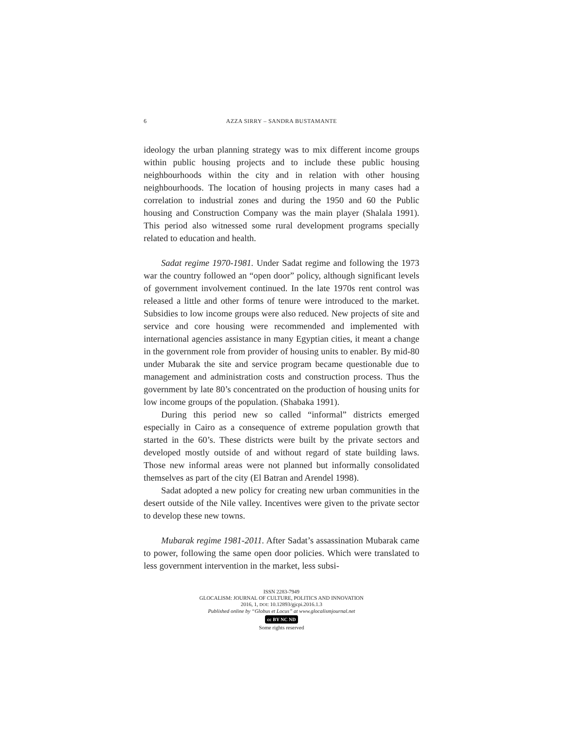6 AZZA SIRRY – SANDRA BUSTAMANTE
ideology the urban planning strategy was to mix different income groups within public housing projects and to include these public housing neighbourhoods within the city and in relation with other housing neighbourhoods. The location of housing projects in many cases had a correlation to industrial zones and during the 1950 and 60 the Public housing and Construction Company was the main player (Shalala 1991). This period also witnessed some rural development programs specially related to education and health.
Sadat regime 1970-1981. Under Sadat regime and following the 1973 war the country followed an “open door” policy, although significant levels of government involvement continued. In the late 1970s rent control was released a little and other forms of tenure were introduced to the market. Subsidies to low income groups were also reduced. New projects of site and service and core housing were recommended and implemented with international agencies assistance in many Egyptian cities, it meant a change in the government role from provider of housing units to enabler. By mid-80 under Mubarak the site and service program became questionable due to management and administration costs and construction process. Thus the government by late 80’s concentrated on the production of housing units for low income groups of the population. (Shabaka 1991).
During this period new so called “informal” districts emerged especially in Cairo as a consequence of extreme population growth that started in the 60’s. These districts were built by the private sectors and developed mostly outside of and without regard of state building laws. Those new informal areas were not planned but informally consolidated themselves as part of the city (El Batran and Arendel 1998).
Sadat adopted a new policy for creating new urban communities in the desert outside of the Nile valley. Incentives were given to the private sector to develop these new towns.
Mubarak regime 1981-2011. After Sadat’s assassination Mubarak came to power, following the same open door policies. Which were translated to less government intervention in the market, less subsi-
ISSN 2283-7949
GLOCALISM: JOURNAL OF CULTURE, POLITICS AND INNOVATION
2016, 1, DOI: 10.12893/gjcpi.2016.1.3
Published online by “Globus et Locus” at www.glocalismjournal.net
cc BY NC ND
Some rights reserved